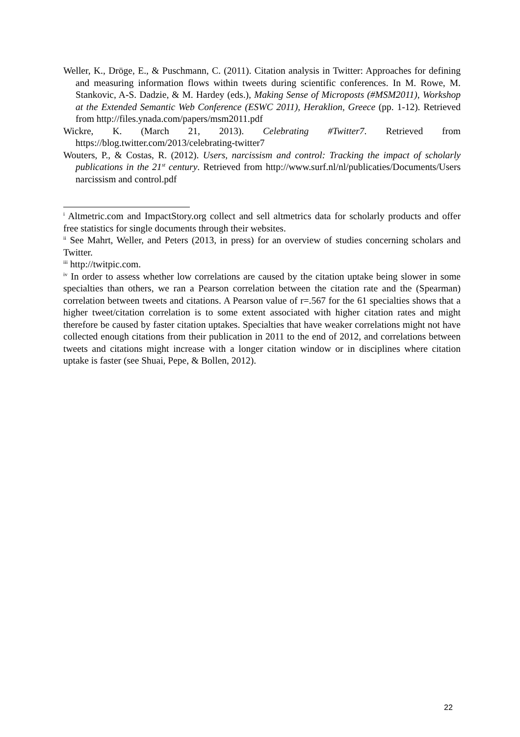Weller, K., Dröge, E., & Puschmann, C. (2011). Citation analysis in Twitter: Approaches for defining and measuring information flows within tweets during scientific conferences. In M. Rowe, M. Stankovic, A-S. Dadzie, & M. Hardey (eds.), Making Sense of Microposts (#MSM2011), Workshop at the Extended Semantic Web Conference (ESWC 2011), Heraklion, Greece (pp. 1-12). Retrieved from http://files.ynada.com/papers/msm2011.pdf
Wickre, K. (March 21, 2013). Celebrating #Twitter7. Retrieved from https://blog.twitter.com/2013/celebrating-twitter7
Wouters, P., & Costas, R. (2012). Users, narcissism and control: Tracking the impact of scholarly publications in the 21<sup>st</sup> century. Retrieved from http://www.surf.nl/nl/publicaties/Documents/Users narcissism and control.pdf
<sup>i</sup> Altmetric.com and ImpactStory.org collect and sell altmetrics data for scholarly products and offer free statistics for single documents through their websites.
<sup>ii</sup> See Mahrt, Weller, and Peters (2013, in press) for an overview of studies concerning scholars and Twitter.
<sup>iii</sup> http://twitpic.com.
<sup>iv</sup> In order to assess whether low correlations are caused by the citation uptake being slower in some specialties than others, we ran a Pearson correlation between the citation rate and the (Spearman) correlation between tweets and citations. A Pearson value of r=.567 for the 61 specialties shows that a higher tweet/citation correlation is to some extent associated with higher citation rates and might therefore be caused by faster citation uptakes. Specialties that have weaker correlations might not have collected enough citations from their publication in 2011 to the end of 2012, and correlations between tweets and citations might increase with a longer citation window or in disciplines where citation uptake is faster (see Shuai, Pepe, & Bollen, 2012).
22